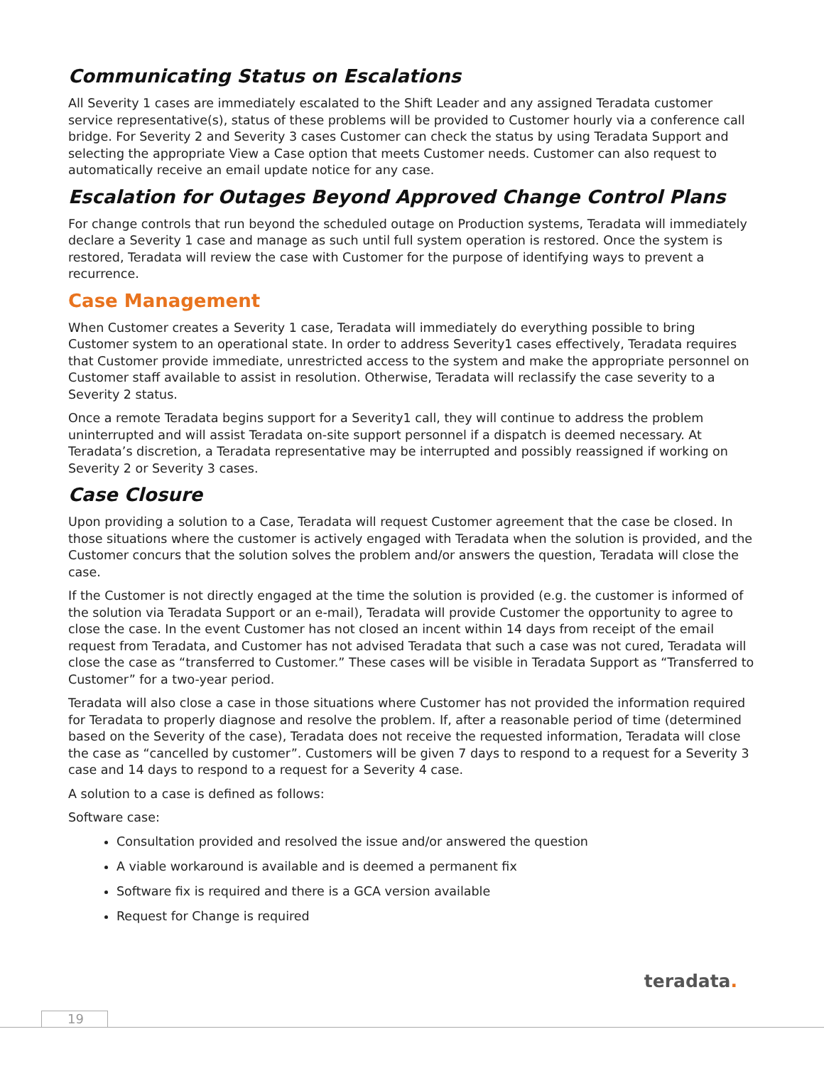Communicating Status on Escalations
All Severity 1 cases are immediately escalated to the Shift Leader and any assigned Teradata customer service representative(s), status of these problems will be provided to Customer hourly via a conference call bridge. For Severity 2 and Severity 3 cases Customer can check the status by using Teradata Support and selecting the appropriate View a Case option that meets Customer needs. Customer can also request to automatically receive an email update notice for any case.
Escalation for Outages Beyond Approved Change Control Plans
For change controls that run beyond the scheduled outage on Production systems, Teradata will immediately declare a Severity 1 case and manage as such until full system operation is restored. Once the system is restored, Teradata will review the case with Customer for the purpose of identifying ways to prevent a recurrence.
Case Management
When Customer creates a Severity 1 case, Teradata will immediately do everything possible to bring Customer system to an operational state. In order to address Severity1 cases effectively, Teradata requires that Customer provide immediate, unrestricted access to the system and make the appropriate personnel on Customer staff available to assist in resolution. Otherwise, Teradata will reclassify the case severity to a Severity 2 status.
Once a remote Teradata begins support for a Severity1 call, they will continue to address the problem uninterrupted and will assist Teradata on-site support personnel if a dispatch is deemed necessary. At Teradata’s discretion, a Teradata representative may be interrupted and possibly reassigned if working on Severity 2 or Severity 3 cases.
Case Closure
Upon providing a solution to a Case, Teradata will request Customer agreement that the case be closed. In those situations where the customer is actively engaged with Teradata when the solution is provided, and the Customer concurs that the solution solves the problem and/or answers the question, Teradata will close the case.
If the Customer is not directly engaged at the time the solution is provided (e.g. the customer is informed of the solution via Teradata Support or an e-mail), Teradata will provide Customer the opportunity to agree to close the case. In the event Customer has not closed an incent within 14 days from receipt of the email request from Teradata, and Customer has not advised Teradata that such a case was not cured, Teradata will close the case as “transferred to Customer.” These cases will be visible in Teradata Support as “Transferred to Customer” for a two-year period.
Teradata will also close a case in those situations where Customer has not provided the information required for Teradata to properly diagnose and resolve the problem. If, after a reasonable period of time (determined based on the Severity of the case), Teradata does not receive the requested information, Teradata will close the case as “cancelled by customer”. Customers will be given 7 days to respond to a request for a Severity 3 case and 14 days to respond to a request for a Severity 4 case.
A solution to a case is defined as follows:
Software case:
Consultation provided and resolved the issue and/or answered the question
A viable workaround is available and is deemed a permanent fix
Software fix is required and there is a GCA version available
Request for Change is required
teradata.
19